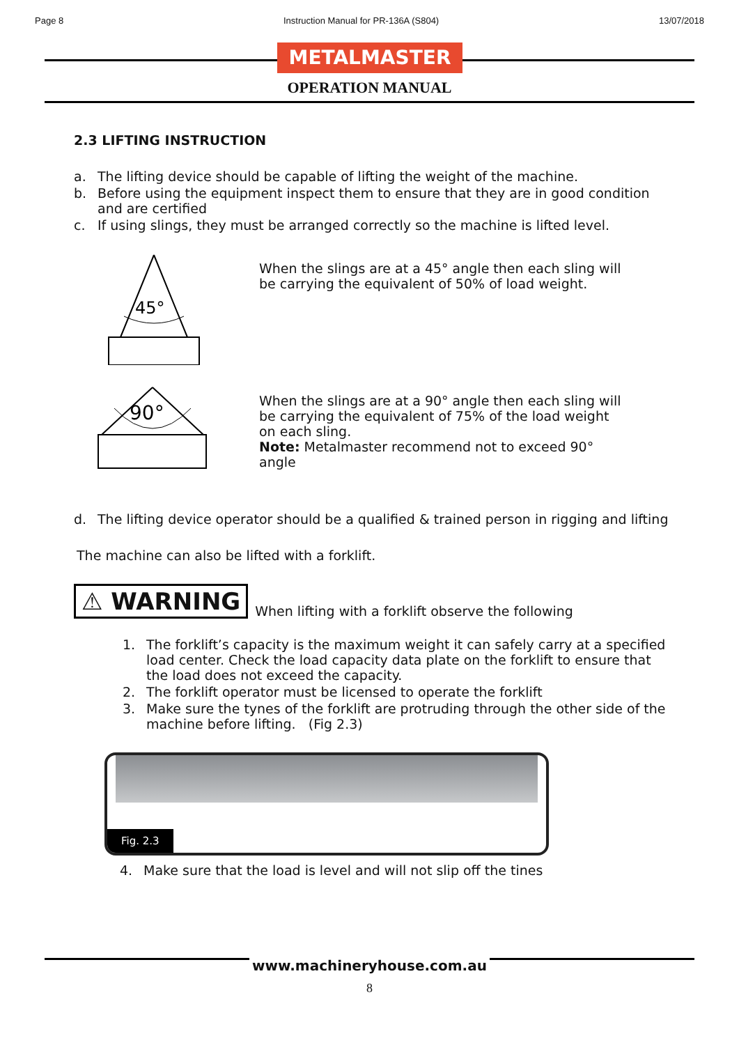Page 8 Instruction Manual for PR-136A (S804) 13/07/2018
METALMASTER
OPERATION MANUAL
2.3 LIFTING INSTRUCTION
a. The lifting device should be capable of lifting the weight of the machine.
b. Before using the equipment inspect them to ensure that they are in good condition and are certified
c. If using slings, they must be arranged correctly so the machine is lifted level.
45°
When the slings are at a 45° angle then each sling will be carrying the equivalent of 50% of load weight.
90°
When the slings are at a 90° angle then each sling will be carrying the equivalent of 75% of the load weight on each sling.
Note: Metalmaster recommend not to exceed 90° angle
d. The lifting device operator should be a qualified & trained person in rigging and lifting
The machine can also be lifted with a forklift.
⚠ WARNING When lifting with a forklift observe the following
1. The forklift’s capacity is the maximum weight it can safely carry at a specified load center. Check the load capacity data plate on the forklift to ensure that the load does not exceed the capacity.
2. The forklift operator must be licensed to operate the forklift
3. Make sure the tynes of the forklift are protruding through the other side of the machine before lifting. (Fig 2.3)
Fig. 2.3
4. Make sure that the load is level and will not slip off the tines
www.machineryhouse.com.au
8